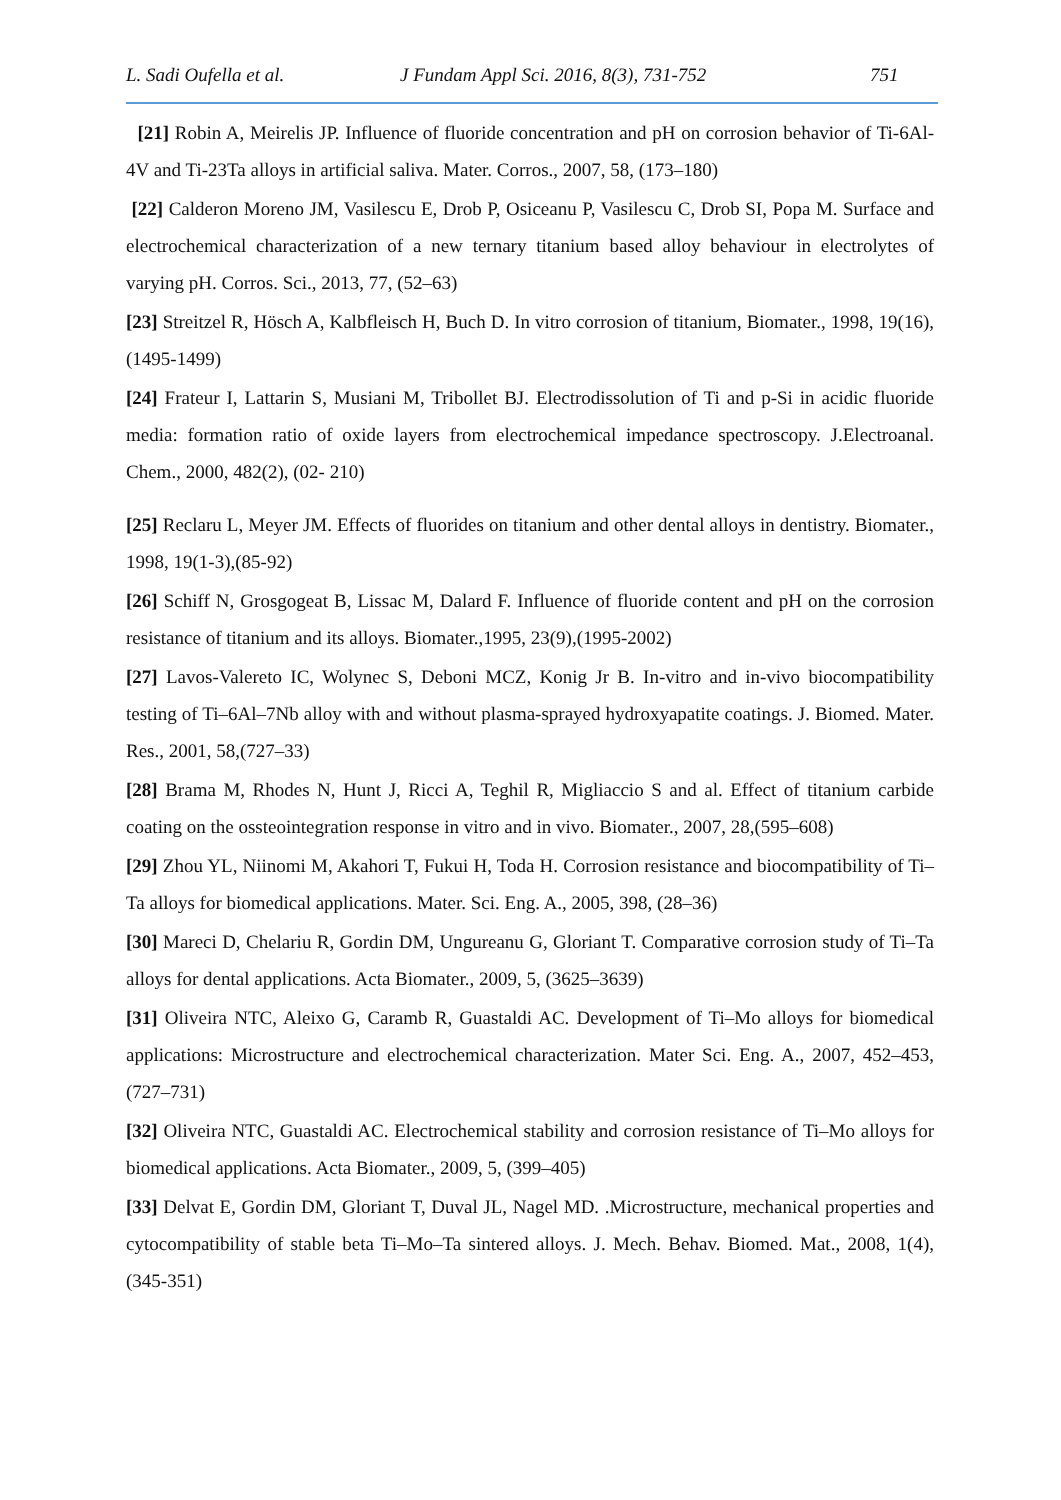L. Sadi Oufella et al. J Fundam Appl Sci. 2016, 8(3), 731-752 751
[21] Robin A, Meirelis JP. Influence of fluoride concentration and pH on corrosion behavior of Ti-6Al-4V and Ti-23Ta alloys in artificial saliva. Mater. Corros., 2007, 58, (173–180)
[22] Calderon Moreno JM, Vasilescu E, Drob P, Osiceanu P, Vasilescu C, Drob SI, Popa M. Surface and electrochemical characterization of a new ternary titanium based alloy behaviour in electrolytes of varying pH. Corros. Sci., 2013, 77, (52–63)
[23] Streitzel R, Hösch A, Kalbfleisch H, Buch D. In vitro corrosion of titanium, Biomater., 1998, 19(16),(1495-1499)
[24] Frateur I, Lattarin S, Musiani M, Tribollet BJ. Electrodissolution of Ti and p-Si in acidic fluoride media: formation ratio of oxide layers from electrochemical impedance spectroscopy. J.Electroanal. Chem., 2000, 482(2), (02- 210)
[25] Reclaru L, Meyer JM. Effects of fluorides on titanium and other dental alloys in dentistry. Biomater., 1998, 19(1-3),(85-92)
[26] Schiff N, Grosgogeat B, Lissac M, Dalard F. Influence of fluoride content and pH on the corrosion resistance of titanium and its alloys. Biomater.,1995, 23(9),(1995-2002)
[27] Lavos-Valereto IC, Wolynec S, Deboni MCZ, Konig Jr B. In-vitro and in-vivo biocompatibility testing of Ti–6Al–7Nb alloy with and without plasma-sprayed hydroxyapatite coatings. J. Biomed. Mater. Res., 2001, 58,(727–33)
[28] Brama M, Rhodes N, Hunt J, Ricci A, Teghil R, Migliaccio S and al. Effect of titanium carbide coating on the ossteointegration response in vitro and in vivo. Biomater., 2007, 28,(595–608)
[29] Zhou YL, Niinomi M, Akahori T, Fukui H, Toda H. Corrosion resistance and biocompatibility of Ti–Ta alloys for biomedical applications. Mater. Sci. Eng. A., 2005, 398, (28–36)
[30] Mareci D, Chelariu R, Gordin DM, Ungureanu G, Gloriant T. Comparative corrosion study of Ti–Ta alloys for dental applications. Acta Biomater., 2009, 5, (3625–3639)
[31] Oliveira NTC, Aleixo G, Caramb R, Guastaldi AC. Development of Ti–Mo alloys for biomedical applications: Microstructure and electrochemical characterization. Mater Sci. Eng. A., 2007, 452–453, (727–731)
[32] Oliveira NTC, Guastaldi AC. Electrochemical stability and corrosion resistance of Ti–Mo alloys for biomedical applications. Acta Biomater., 2009, 5, (399–405)
[33] Delvat E, Gordin DM, Gloriant T, Duval JL, Nagel MD. .Microstructure, mechanical properties and cytocompatibility of stable beta Ti–Mo–Ta sintered alloys. J. Mech. Behav. Biomed. Mat., 2008, 1(4), (345-351)